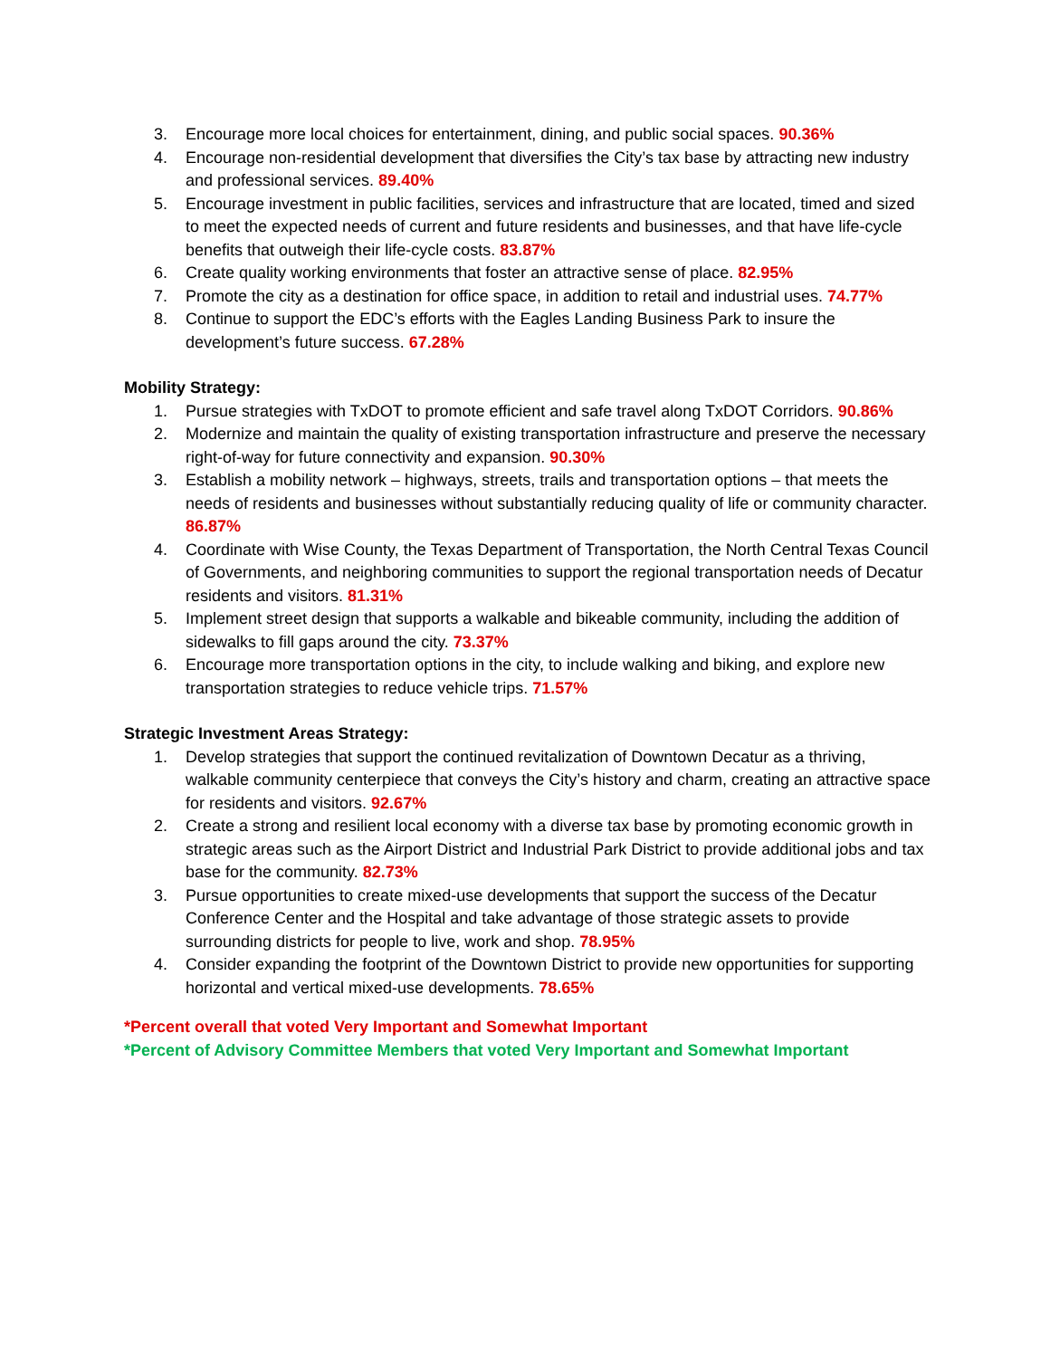3. Encourage more local choices for entertainment, dining, and public social spaces. 90.36%
4. Encourage non-residential development that diversifies the City’s tax base by attracting new industry and professional services. 89.40%
5. Encourage investment in public facilities, services and infrastructure that are located, timed and sized to meet the expected needs of current and future residents and businesses, and that have life-cycle benefits that outweigh their life-cycle costs. 83.87%
6. Create quality working environments that foster an attractive sense of place. 82.95%
7. Promote the city as a destination for office space, in addition to retail and industrial uses. 74.77%
8. Continue to support the EDC’s efforts with the Eagles Landing Business Park to insure the development’s future success. 67.28%
Mobility Strategy:
1. Pursue strategies with TxDOT to promote efficient and safe travel along TxDOT Corridors. 90.86%
2. Modernize and maintain the quality of existing transportation infrastructure and preserve the necessary right-of-way for future connectivity and expansion. 90.30%
3. Establish a mobility network – highways, streets, trails and transportation options – that meets the needs of residents and businesses without substantially reducing quality of life or community character. 86.87%
4. Coordinate with Wise County, the Texas Department of Transportation, the North Central Texas Council of Governments, and neighboring communities to support the regional transportation needs of Decatur residents and visitors. 81.31%
5. Implement street design that supports a walkable and bikeable community, including the addition of sidewalks to fill gaps around the city. 73.37%
6. Encourage more transportation options in the city, to include walking and biking, and explore new transportation strategies to reduce vehicle trips. 71.57%
Strategic Investment Areas Strategy:
1. Develop strategies that support the continued revitalization of Downtown Decatur as a thriving, walkable community centerpiece that conveys the City’s history and charm, creating an attractive space for residents and visitors. 92.67%
2. Create a strong and resilient local economy with a diverse tax base by promoting economic growth in strategic areas such as the Airport District and Industrial Park District to provide additional jobs and tax base for the community. 82.73%
3. Pursue opportunities to create mixed-use developments that support the success of the Decatur Conference Center and the Hospital and take advantage of those strategic assets to provide surrounding districts for people to live, work and shop. 78.95%
4. Consider expanding the footprint of the Downtown District to provide new opportunities for supporting horizontal and vertical mixed-use developments. 78.65%
*Percent overall that voted Very Important and Somewhat Important
*Percent of Advisory Committee Members that voted Very Important and Somewhat Important